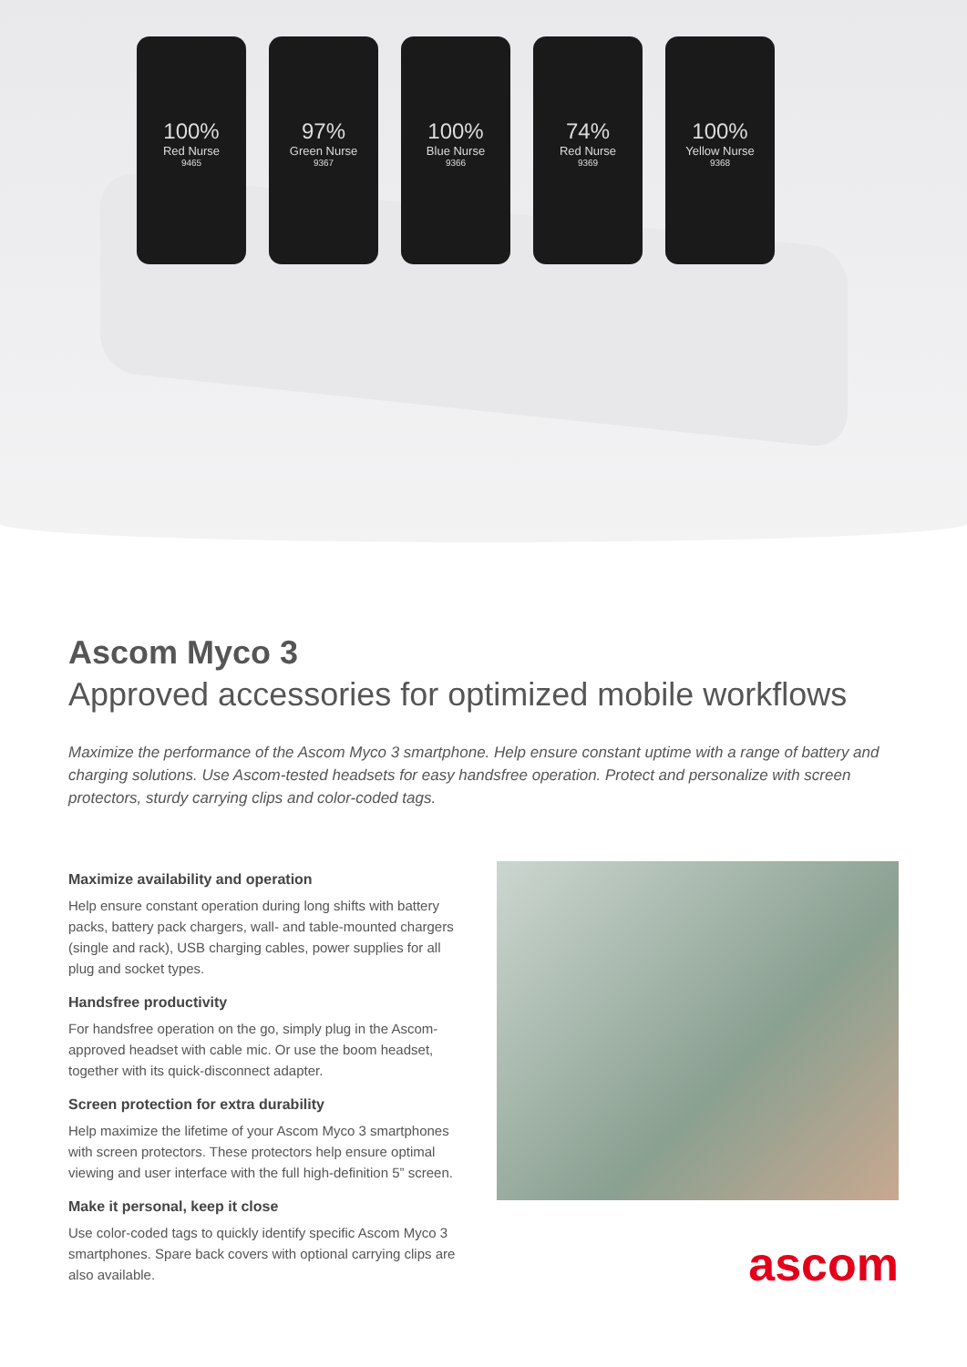100%
Red Nurse
9465
97%
Green Nurse
9367
100%
Blue Nurse
9366
74%
Red Nurse
9369
100%
Yellow Nurse
9368
Ascom Myco 3
Approved accessories for optimized mobile workflows
Maximize the performance of the Ascom Myco 3 smartphone. Help ensure constant uptime with a range of battery and charging solutions. Use Ascom-tested headsets for easy handsfree operation. Protect and personalize with screen protectors, sturdy carrying clips and color-coded tags.
Maximize availability and operation
Help ensure constant operation during long shifts with battery packs, battery pack chargers, wall- and table-mounted chargers (single and rack), USB charging cables, power supplies for all plug and socket types.
Handsfree productivity
For handsfree operation on the go, simply plug in the Ascom-approved headset with cable mic. Or use the boom headset, together with its quick-disconnect adapter.
Screen protection for extra durability
Help maximize the lifetime of your Ascom Myco 3 smartphones with screen protectors. These protectors help ensure optimal viewing and user interface with the full high-definition 5” screen.
Make it personal, keep it close
Use color-coded tags to quickly identify specific Ascom Myco 3 smartphones. Spare back covers with optional carrying clips are also available.
ascom